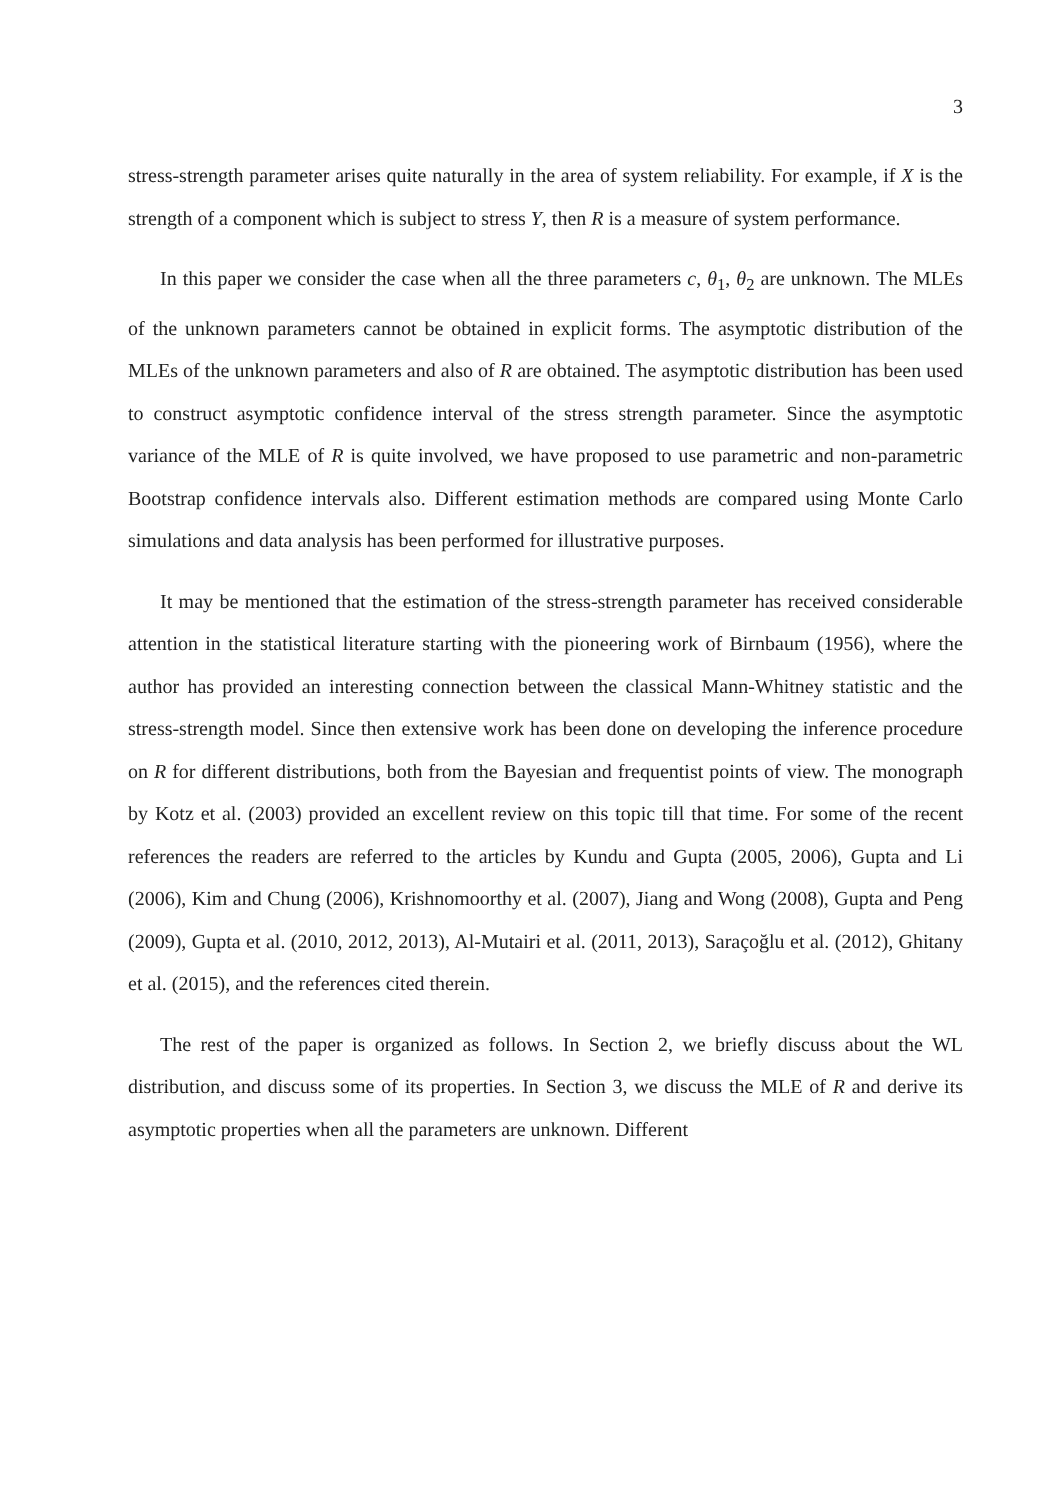3
stress-strength parameter arises quite naturally in the area of system reliability. For example, if X is the strength of a component which is subject to stress Y, then R is a measure of system performance.
In this paper we consider the case when all the three parameters c, θ<sub>1</sub>, θ<sub>2</sub> are unknown. The MLEs of the unknown parameters cannot be obtained in explicit forms. The asymptotic distribution of the MLEs of the unknown parameters and also of R are obtained. The asymptotic distribution has been used to construct asymptotic confidence interval of the stress strength parameter. Since the asymptotic variance of the MLE of R is quite involved, we have proposed to use parametric and non-parametric Bootstrap confidence intervals also. Different estimation methods are compared using Monte Carlo simulations and data analysis has been performed for illustrative purposes.
It may be mentioned that the estimation of the stress-strength parameter has received considerable attention in the statistical literature starting with the pioneering work of Birnbaum (1956), where the author has provided an interesting connection between the classical Mann-Whitney statistic and the stress-strength model. Since then extensive work has been done on developing the inference procedure on R for different distributions, both from the Bayesian and frequentist points of view. The monograph by Kotz et al. (2003) provided an excellent review on this topic till that time. For some of the recent references the readers are referred to the articles by Kundu and Gupta (2005, 2006), Gupta and Li (2006), Kim and Chung (2006), Krishnomoorthy et al. (2007), Jiang and Wong (2008), Gupta and Peng (2009), Gupta et al. (2010, 2012, 2013), Al-Mutairi et al. (2011, 2013), Saraçoğlu et al. (2012), Ghitany et al. (2015), and the references cited therein.
The rest of the paper is organized as follows. In Section 2, we briefly discuss about the WL distribution, and discuss some of its properties. In Section 3, we discuss the MLE of R and derive its asymptotic properties when all the parameters are unknown. Different